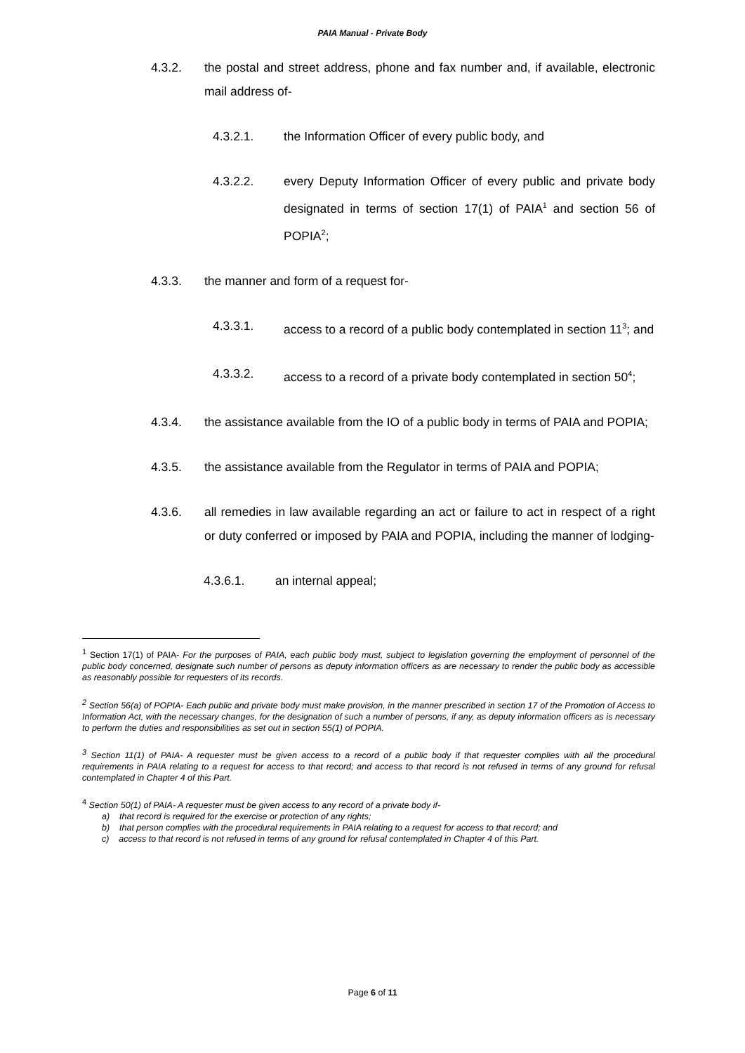PAIA Manual - Private Body
4.3.2. the postal and street address, phone and fax number and, if available, electronic mail address of-
4.3.2.1. the Information Officer of every public body, and
4.3.2.2. every Deputy Information Officer of every public and private body designated in terms of section 17(1) of PAIA<sup>1</sup> and section 56 of POPIA<sup>2</sup>;
4.3.3. the manner and form of a request for-
4.3.3.1. access to a record of a public body contemplated in section 11<sup>3</sup>; and
4.3.3.2. access to a record of a private body contemplated in section 50<sup>4</sup>;
4.3.4. the assistance available from the IO of a public body in terms of PAIA and POPIA;
4.3.5. the assistance available from the Regulator in terms of PAIA and POPIA;
4.3.6. all remedies in law available regarding an act or failure to act in respect of a right or duty conferred or imposed by PAIA and POPIA, including the manner of lodging-
4.3.6.1. an internal appeal;
<sup>1</sup> Section 17(1) of PAIA- For the purposes of PAIA, each public body must, subject to legislation governing the employment of personnel of the public body concerned, designate such number of persons as deputy information officers as are necessary to render the public body as accessible as reasonably possible for requesters of its records.
<sup>2</sup> Section 56(a) of POPIA- Each public and private body must make provision, in the manner prescribed in section 17 of the Promotion of Access to Information Act, with the necessary changes, for the designation of such a number of persons, if any, as deputy information officers as is necessary to perform the duties and responsibilities as set out in section 55(1) of POPIA.
<sup>3</sup> Section 11(1) of PAIA- A requester must be given access to a record of a public body if that requester complies with all the procedural requirements in PAIA relating to a request for access to that record; and access to that record is not refused in terms of any ground for refusal contemplated in Chapter 4 of this Part.
<sup>4</sup> Section 50(1) of PAIA- A requester must be given access to any record of a private body if-
a) that record is required for the exercise or protection of any rights;
b) that person complies with the procedural requirements in PAIA relating to a request for access to that record; and
c) access to that record is not refused in terms of any ground for refusal contemplated in Chapter 4 of this Part.
Page 6 of 11